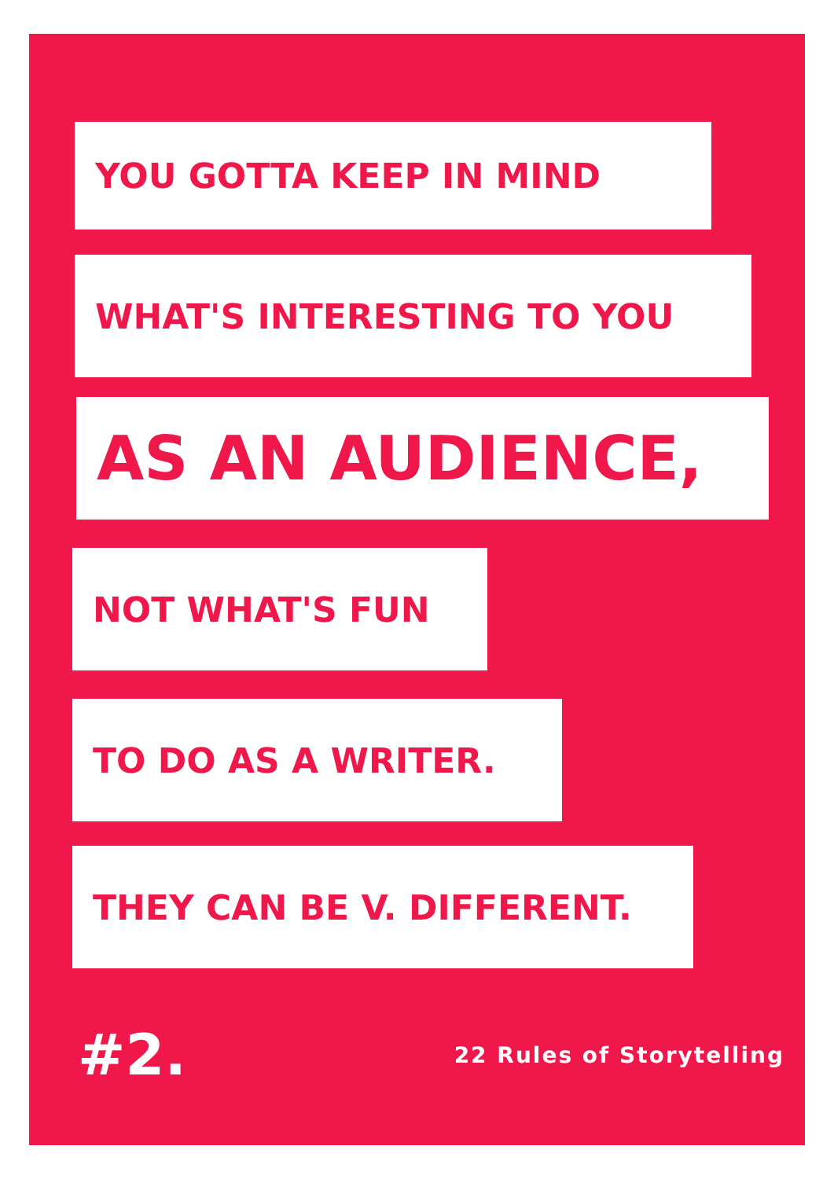YOU GOTTA KEEP IN MIND
WHAT'S INTERESTING TO YOU
AS AN AUDIENCE,
NOT WHAT'S FUN
TO DO AS A WRITER.
THEY CAN BE V. DIFFERENT.
#2. 22 Rules of Storytelling